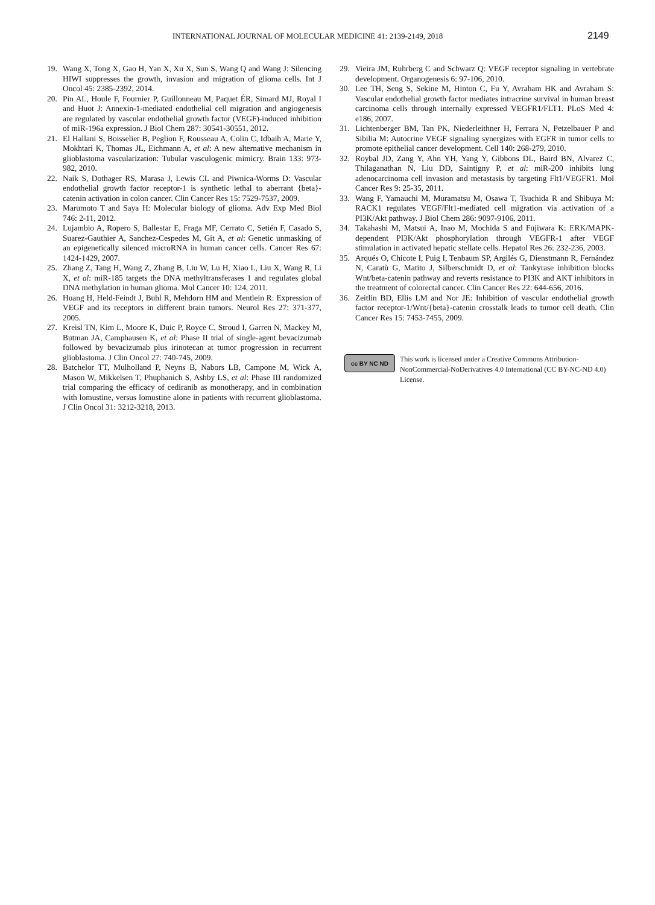INTERNATIONAL JOURNAL OF MOLECULAR MEDICINE 41: 2139-2149, 2018 2149
19. Wang X, Tong X, Gao H, Yan X, Xu X, Sun S, Wang Q and Wang J: Silencing HIWI suppresses the growth, invasion and migration of glioma cells. Int J Oncol 45: 2385-2392, 2014.
20. Pin AL, Houle F, Fournier P, Guillonneau M, Paquet ÉR, Simard MJ, Royal I and Huot J: Annexin-1-mediated endothelial cell migration and angiogenesis are regulated by vascular endothelial growth factor (VEGF)-induced inhibition of miR-196a expression. J Biol Chem 287: 30541-30551, 2012.
21. El Hallani S, Boisselier B, Peglion F, Rousseau A, Colin C, Idbaih A, Marie Y, Mokhtari K, Thomas JL, Eichmann A, et al: A new alternative mechanism in glioblastoma vascularization: Tubular vasculogenic mimicry. Brain 133: 973-982, 2010.
22. Naik S, Dothager RS, Marasa J, Lewis CL and Piwnica-Worms D: Vascular endothelial growth factor receptor-1 is synthetic lethal to aberrant {beta}-catenin activation in colon cancer. Clin Cancer Res 15: 7529-7537, 2009.
23. Marumoto T and Saya H: Molecular biology of glioma. Adv Exp Med Biol 746: 2-11, 2012.
24. Lujambio A, Ropero S, Ballestar E, Fraga MF, Cerrato C, Setién F, Casado S, Suarez-Gauthier A, Sanchez-Cespedes M, Git A, et al: Genetic unmasking of an epigenetically silenced microRNA in human cancer cells. Cancer Res 67: 1424-1429, 2007.
25. Zhang Z, Tang H, Wang Z, Zhang B, Liu W, Lu H, Xiao L, Liu X, Wang R, Li X, et al: miR-185 targets the DNA methyltransferases 1 and regulates global DNA methylation in human glioma. Mol Cancer 10: 124, 2011.
26. Huang H, Held-Feindt J, Buhl R, Mehdorn HM and Mentlein R: Expression of VEGF and its receptors in different brain tumors. Neurol Res 27: 371-377, 2005.
27. Kreisl TN, Kim L, Moore K, Duic P, Royce C, Stroud I, Garren N, Mackey M, Butman JA, Camphausen K, et al: Phase II trial of single-agent bevacizumab followed by bevacizumab plus irinotecan at tumor progression in recurrent glioblastoma. J Clin Oncol 27: 740-745, 2009.
28. Batchelor TT, Mulholland P, Neyns B, Nabors LB, Campone M, Wick A, Mason W, Mikkelsen T, Phuphanich S, Ashby LS, et al: Phase III randomized trial comparing the efficacy of cediranib as monotherapy, and in combination with lomustine, versus lomustine alone in patients with recurrent glioblastoma. J Clin Oncol 31: 3212-3218, 2013.
29. Vieira JM, Ruhrberg C and Schwarz Q: VEGF receptor signaling in vertebrate development. Organogenesis 6: 97-106, 2010.
30. Lee TH, Seng S, Sekine M, Hinton C, Fu Y, Avraham HK and Avraham S: Vascular endothelial growth factor mediates intracrine survival in human breast carcinoma cells through internally expressed VEGFR1/FLT1. PLoS Med 4: e186, 2007.
31. Lichtenberger BM, Tan PK, Niederleithner H, Ferrara N, Petzelbauer P and Sibilia M: Autocrine VEGF signaling synergizes with EGFR in tumor cells to promote epithelial cancer development. Cell 140: 268-279, 2010.
32. Roybal JD, Zang Y, Ahn YH, Yang Y, Gibbons DL, Baird BN, Alvarez C, Thilaganathan N, Liu DD, Saintigny P, et al: miR-200 inhibits lung adenocarcinoma cell invasion and metastasis by targeting Flt1/VEGFR1. Mol Cancer Res 9: 25-35, 2011.
33. Wang F, Yamauchi M, Muramatsu M, Osawa T, Tsuchida R and Shibuya M: RACK1 regulates VEGF/Flt1-mediated cell migration via activation of a PI3K/Akt pathway. J Biol Chem 286: 9097-9106, 2011.
34. Takahashi M, Matsui A, Inao M, Mochida S and Fujiwara K: ERK/MAPK-dependent PI3K/Akt phosphorylation through VEGFR-1 after VEGF stimulation in activated hepatic stellate cells. Hepatol Res 26: 232-236, 2003.
35. Arqués O, Chicote I, Puig I, Tenbaum SP, Argilés G, Dienstmann R, Fernández N, Caratù G, Matito J, Silberschmidt D, et al: Tankyrase inhibition blocks Wnt/beta-catenin pathway and reverts resistance to PI3K and AKT inhibitors in the treatment of colorectal cancer. Clin Cancer Res 22: 644-656, 2016.
36. Zeitlin BD, Ellis LM and Nor JE: Inhibition of vascular endothelial growth factor receptor-1/Wnt/{beta}-catenin crosstalk leads to tumor cell death. Clin Cancer Res 15: 7453-7455, 2009.
cc BY NC ND
This work is licensed under a Creative Commons Attribution-NonCommercial-NoDerivatives 4.0 International (CC BY-NC-ND 4.0) License.